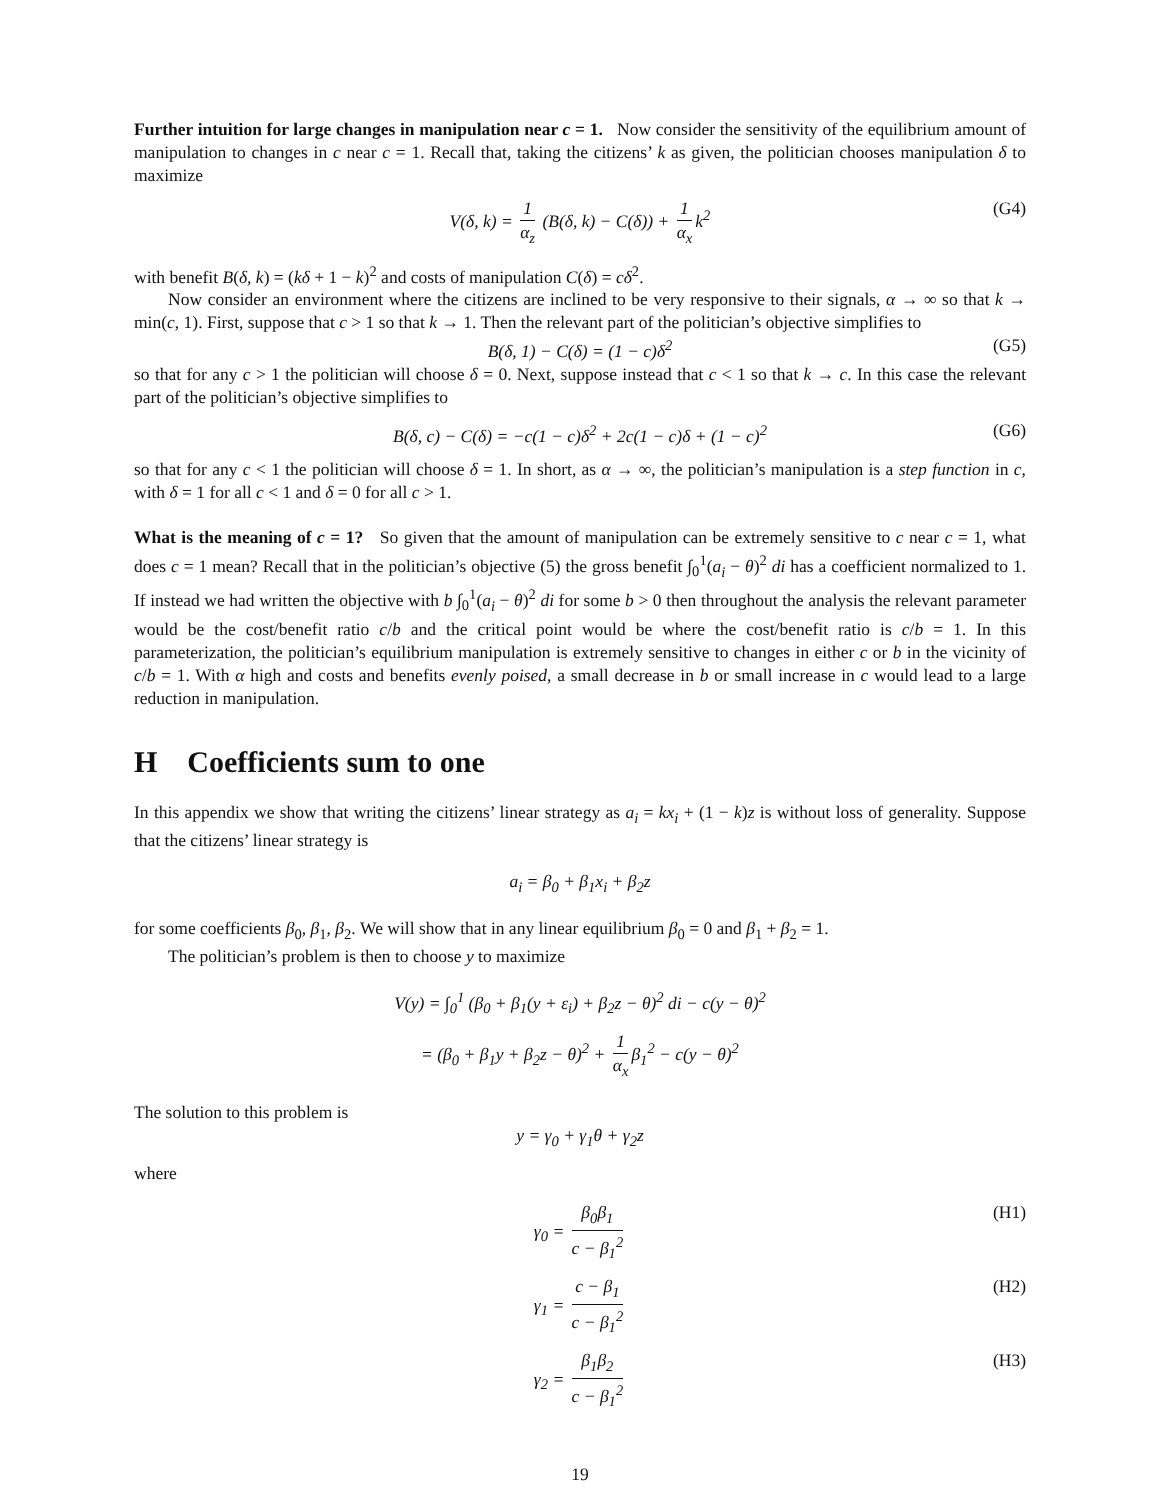Further intuition for large changes in manipulation near c = 1. Now consider the sensitivity of the equilibrium amount of manipulation to changes in c near c = 1. Recall that, taking the citizens’ k as given, the politician chooses manipulation δ to maximize
V(δ, k) = 1 α<sub>z</sub> (B(δ, k) − C(δ)) + 1 α<sub>x</sub> k<sup>2</sup> (G4)
with benefit B(δ, k) = (kδ + 1 − k)<sup>2</sup> and costs of manipulation C(δ) = cδ<sup>2</sup>.
Now consider an environment where the citizens are inclined to be very responsive to their signals, α → ∞ so that k → min(c, 1). First, suppose that c > 1 so that k → 1. Then the relevant part of the politician’s objective simplifies to
B(δ, 1) − C(δ) = (1 − c)δ<sup>2</sup> (G5)
so that for any c > 1 the politician will choose δ = 0. Next, suppose instead that c < 1 so that k → c. In this case the relevant part of the politician’s objective simplifies to
B(δ, c) − C(δ) = −c(1 − c)δ<sup>2</sup> + 2c(1 − c)δ + (1 − c)<sup>2</sup> (G6)
so that for any c < 1 the politician will choose δ = 1. In short, as α → ∞, the politician’s manipulation is a step function in c, with δ = 1 for all c < 1 and δ = 0 for all c > 1.
What is the meaning of c = 1? So given that the amount of manipulation can be extremely sensitive to c near c = 1, what does c = 1 mean? Recall that in the politician’s objective (5) the gross benefit ∫<sub>0</sub><sup>1</sup>(a<sub>i</sub> − θ)<sup>2</sup> di has a coefficient normalized to 1. If instead we had written the objective with b ∫<sub>0</sub><sup>1</sup>(a<sub>i</sub> − θ)<sup>2</sup> di for some b > 0 then throughout the analysis the relevant parameter would be the cost/benefit ratio c/b and the critical point would be where the cost/benefit ratio is c/b = 1. In this parameterization, the politician’s equilibrium manipulation is extremely sensitive to changes in either c or b in the vicinity of c/b = 1. With α high and costs and benefits evenly poised, a small decrease in b or small increase in c would lead to a large reduction in manipulation.
H Coefficients sum to one
In this appendix we show that writing the citizens’ linear strategy as a<sub>i</sub> = kx<sub>i</sub> + (1 − k)z is without loss of generality. Suppose that the citizens’ linear strategy is
a<sub>i</sub> = β<sub>0</sub> + β<sub>1</sub>x<sub>i</sub> + β<sub>2</sub>z
for some coefficients β<sub>0</sub>, β<sub>1</sub>, β<sub>2</sub>. We will show that in any linear equilibrium β<sub>0</sub> = 0 and β<sub>1</sub> + β<sub>2</sub> = 1.
The politician’s problem is then to choose y to maximize
V(y) = ∫<sub>0</sub><sup>1</sup> (β<sub>0</sub> + β<sub>1</sub>(y + ε<sub>i</sub>) + β<sub>2</sub>z − θ)<sup>2</sup> di − c(y − θ)<sup>2</sup>
= (β<sub>0</sub> + β<sub>1</sub>y + β<sub>2</sub>z − θ)<sup>2</sup> + 1 α<sub>x</sub> β<sub>1</sub><sup>2</sup> − c(y − θ)<sup>2</sup>
The solution to this problem is
y = γ<sub>0</sub> + γ<sub>1</sub>θ + γ<sub>2</sub>z
where
γ<sub>0</sub> = β<sub>0</sub>β<sub>1</sub> c − β<sub>1</sub><sup>2</sup> (H1)
γ<sub>1</sub> = c − β<sub>1</sub> c − β<sub>1</sub><sup>2</sup> (H2)
γ<sub>2</sub> = β<sub>1</sub>β<sub>2</sub> c − β<sub>1</sub><sup>2</sup> (H3)
19